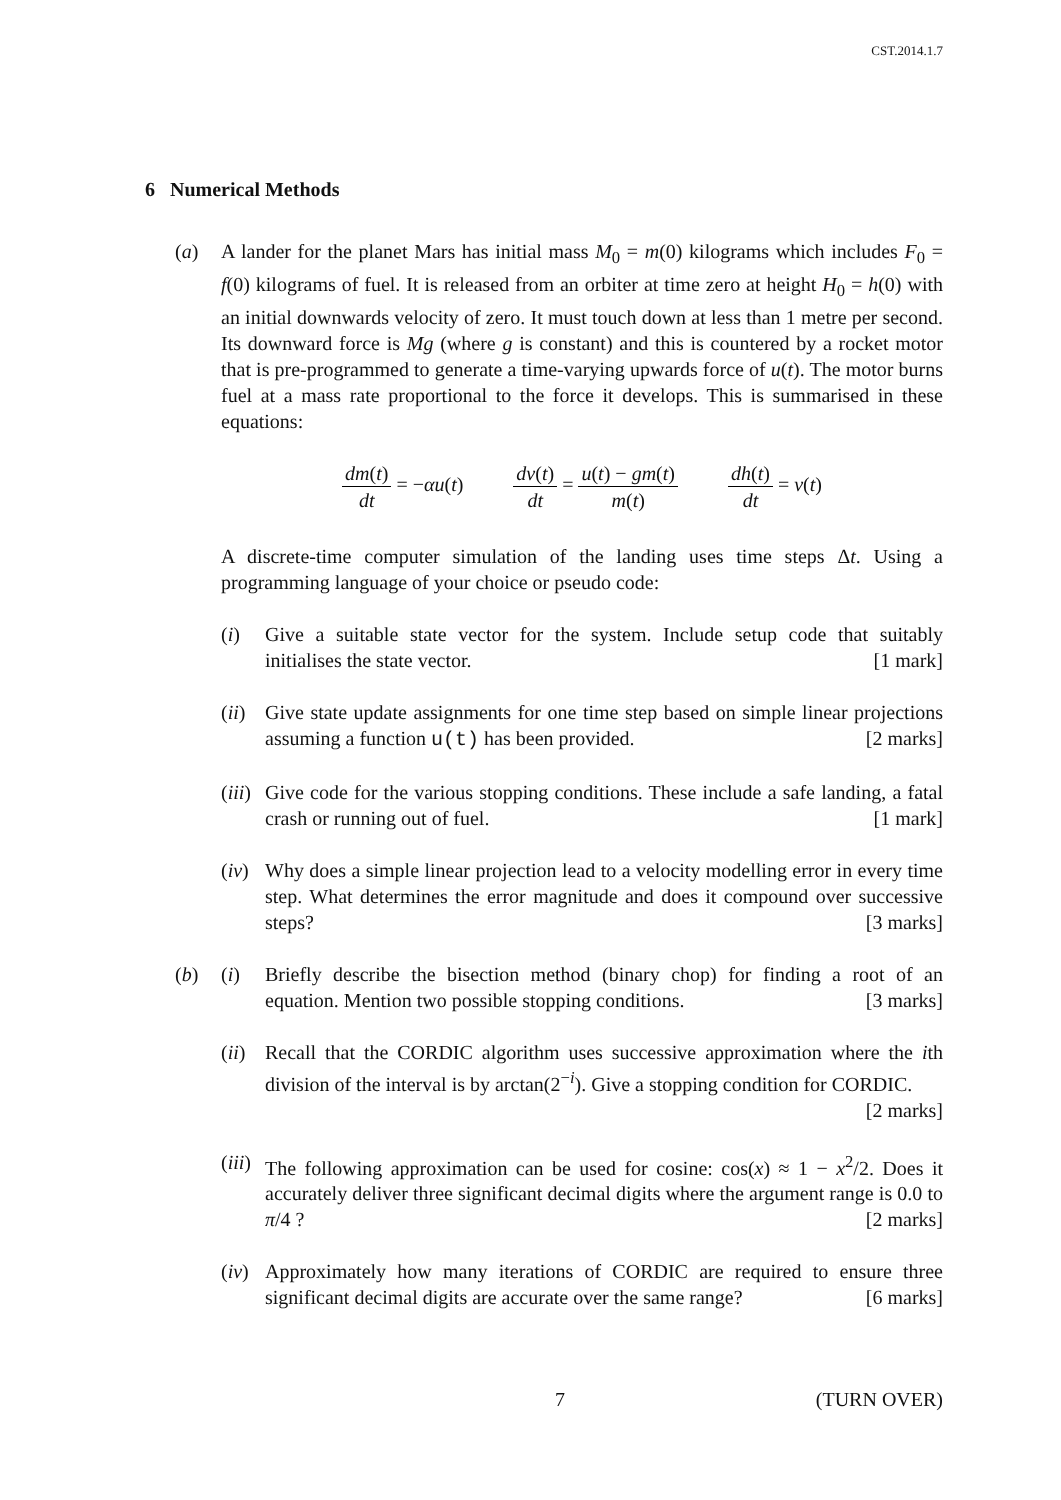CST.2014.1.7
6 Numerical Methods
(a) A lander for the planet Mars has initial mass M<sub>0</sub> = m(0) kilograms which includes F<sub>0</sub> = f(0) kilograms of fuel. It is released from an orbiter at time zero at height H<sub>0</sub> = h(0) with an initial downwards velocity of zero. It must touch down at less than 1 metre per second. Its downward force is Mg (where g is constant) and this is countered by a rocket motor that is pre-programmed to generate a time-varying upwards force of u(t). The motor burns fuel at a mass rate proportional to the force it develops. This is summarised in these equations:
dm(t) dt = −αu(t) dv(t) dt = u(t) − gm(t) m(t) dh(t) dt = v(t)
A discrete-time computer simulation of the landing uses time steps Δt. Using a programming language of your choice or pseudo code:
(i) Give a suitable state vector for the system. Include setup code that suitably initialises the state vector. [1 mark]
(ii)
Give state update assignments for one time step based on simple linear projections assuming a function u(t) has been provided. [2 marks]
(iii)
Give code for the various stopping conditions. These include a safe landing, a fatal crash or running out of fuel. [1 mark]
(iv)
Why does a simple linear projection lead to a velocity modelling error in every time step. What determines the error magnitude and does it compound over successive steps? [3 marks]
(b) (i) Briefly describe the bisection method (binary chop) for finding a root of an equation. Mention two possible stopping conditions. [3 marks]
(ii)
Recall that the CORDIC algorithm uses successive approximation where the ith division of the interval is by arctan(2<sup>−i</sup>). Give a stopping condition for CORDIC. [2 marks]
(iii)
The following approximation can be used for cosine: cos(x) ≈ 1 − x<sup>2</sup>/2. Does it accurately deliver three significant decimal digits where the argument range is 0.0 to π/4 ? [2 marks]
(iv)
Approximately how many iterations of CORDIC are required to ensure three significant decimal digits are accurate over the same range? [6 marks]
7 (TURN OVER)